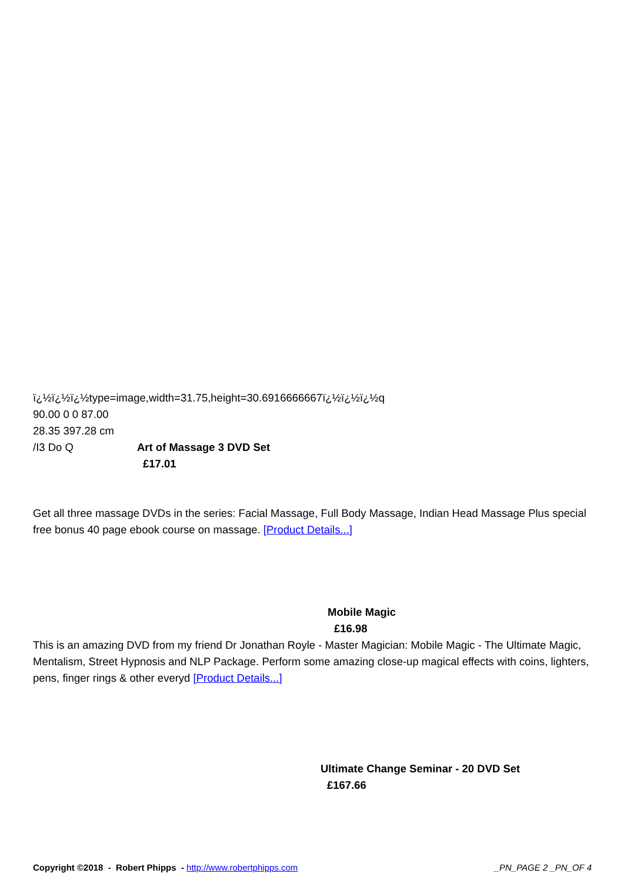ï¿½ï¿½ï¿½type=image,width=31.75,height=30.6916666667ï¿½ï¿½ï¿½q
90.00 0 0 87.00
28.35 397.28 cm
/I3 Do Q Art of Massage 3 DVD Set
£17.01
Get all three massage DVDs in the series: Facial Massage, Full Body Massage, Indian Head Massage Plus special free bonus 40 page ebook course on massage. [Product Details...]
Mobile Magic
£16.98
This is an amazing DVD from my friend Dr Jonathan Royle - Master Magician: Mobile Magic - The Ultimate Magic, Mentalism, Street Hypnosis and NLP Package. Perform some amazing close-up magical effects with coins, lighters, pens, finger rings & other everyd [Product Details...]
Ultimate Change Seminar - 20 DVD Set
£167.66
Copyright ©2018 - Robert Phipps - http://www.robertphipps.com _PN_PAGE 2 _PN_OF 4